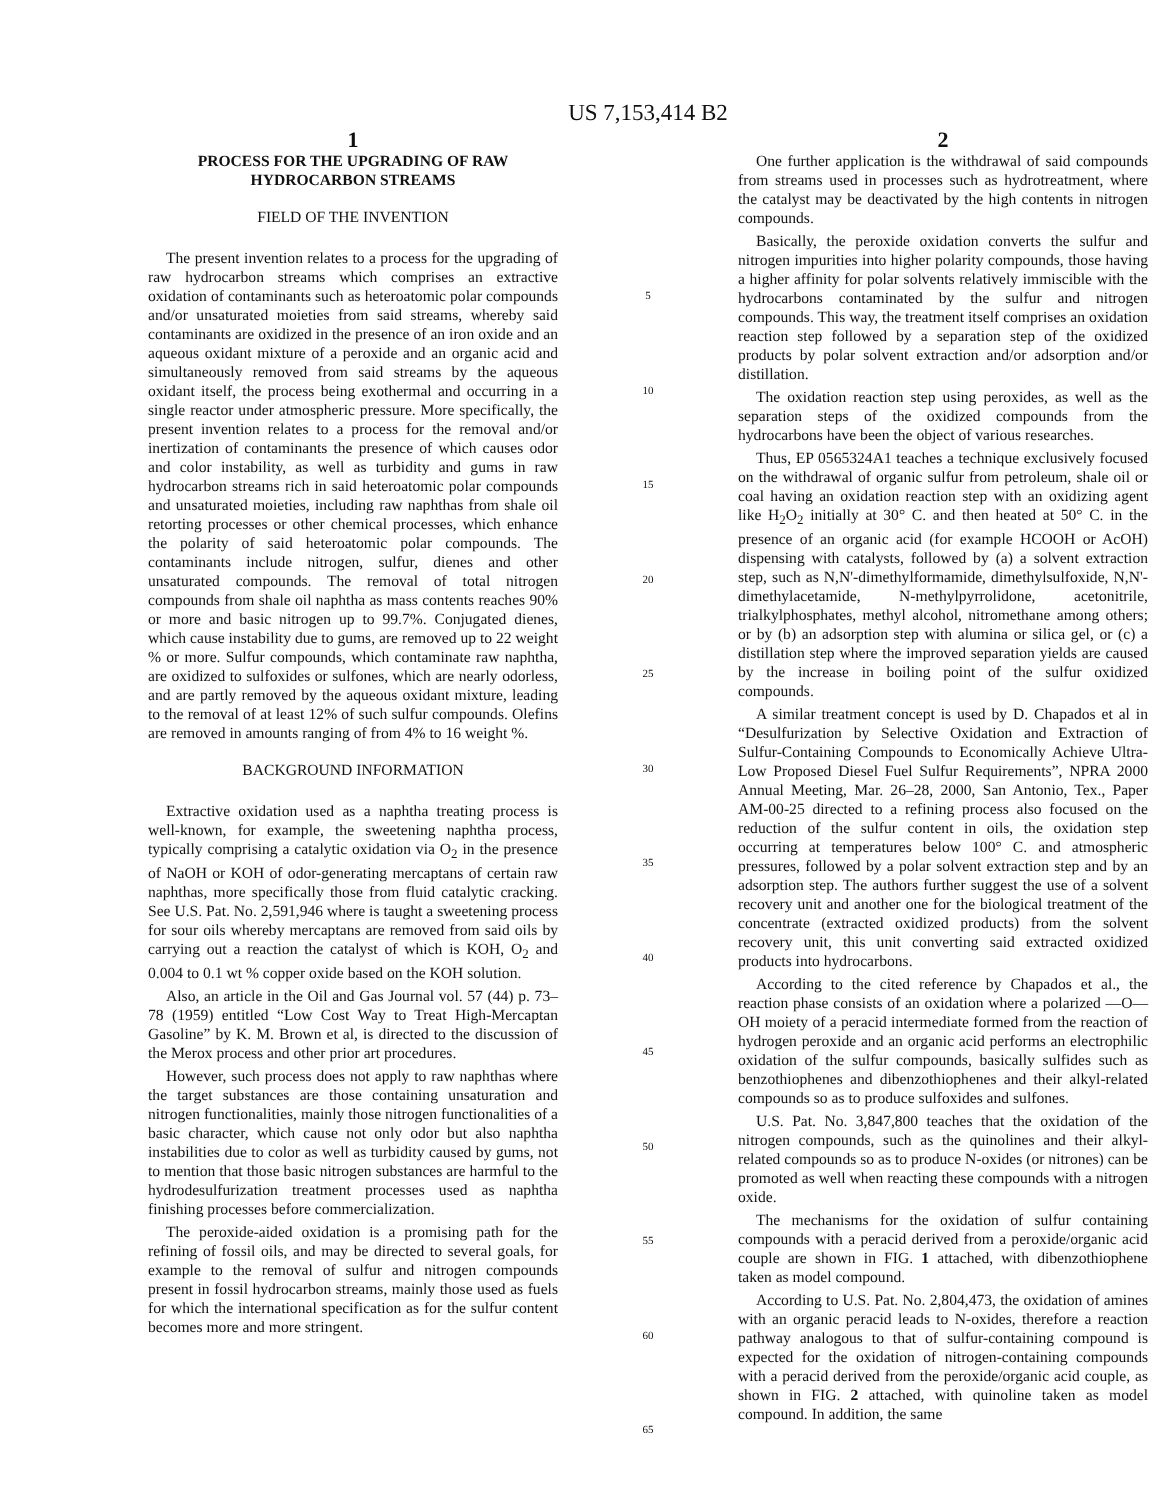US 7,153,414 B2
1
PROCESS FOR THE UPGRADING OF RAW HYDROCARBON STREAMS
FIELD OF THE INVENTION
The present invention relates to a process for the upgrading of raw hydrocarbon streams which comprises an extractive oxidation of contaminants such as heteroatomic polar compounds and/or unsaturated moieties from said streams, whereby said contaminants are oxidized in the presence of an iron oxide and an aqueous oxidant mixture of a peroxide and an organic acid and simultaneously removed from said streams by the aqueous oxidant itself, the process being exothermal and occurring in a single reactor under atmospheric pressure. More specifically, the present invention relates to a process for the removal and/or inertization of contaminants the presence of which causes odor and color instability, as well as turbidity and gums in raw hydrocarbon streams rich in said heteroatomic polar compounds and unsaturated moieties, including raw naphthas from shale oil retorting processes or other chemical processes, which enhance the polarity of said heteroatomic polar compounds. The contaminants include nitrogen, sulfur, dienes and other unsaturated compounds. The removal of total nitrogen compounds from shale oil naphtha as mass contents reaches 90% or more and basic nitrogen up to 99.7%. Conjugated dienes, which cause instability due to gums, are removed up to 22 weight % or more. Sulfur compounds, which contaminate raw naphtha, are oxidized to sulfoxides or sulfones, which are nearly odorless, and are partly removed by the aqueous oxidant mixture, leading to the removal of at least 12% of such sulfur compounds. Olefins are removed in amounts ranging of from 4% to 16 weight %.
BACKGROUND INFORMATION
Extractive oxidation used as a naphtha treating process is well-known, for example, the sweetening naphtha process, typically comprising a catalytic oxidation via O<sub>2</sub> in the presence of NaOH or KOH of odor-generating mercaptans of certain raw naphthas, more specifically those from fluid catalytic cracking. See U.S. Pat. No. 2,591,946 where is taught a sweetening process for sour oils whereby mercaptans are removed from said oils by carrying out a reaction the catalyst of which is KOH, O<sub>2</sub> and 0.004 to 0.1 wt % copper oxide based on the KOH solution.
Also, an article in the Oil and Gas Journal vol. 57 (44) p. 73–78 (1959) entitled “Low Cost Way to Treat High-Mercaptan Gasoline” by K. M. Brown et al, is directed to the discussion of the Merox process and other prior art procedures.
However, such process does not apply to raw naphthas where the target substances are those containing unsaturation and nitrogen functionalities, mainly those nitrogen functionalities of a basic character, which cause not only odor but also naphtha instabilities due to color as well as turbidity caused by gums, not to mention that those basic nitrogen substances are harmful to the hydrodesulfurization treatment processes used as naphtha finishing processes before commercialization.
The peroxide-aided oxidation is a promising path for the refining of fossil oils, and may be directed to several goals, for example to the removal of sulfur and nitrogen compounds present in fossil hydrocarbon streams, mainly those used as fuels for which the international specification as for the sulfur content becomes more and more stringent.
5
10
15
20
25
30
35
40
45
50
55
60
65
2
One further application is the withdrawal of said compounds from streams used in processes such as hydrotreatment, where the catalyst may be deactivated by the high contents in nitrogen compounds.
Basically, the peroxide oxidation converts the sulfur and nitrogen impurities into higher polarity compounds, those having a higher affinity for polar solvents relatively immiscible with the hydrocarbons contaminated by the sulfur and nitrogen compounds. This way, the treatment itself comprises an oxidation reaction step followed by a separation step of the oxidized products by polar solvent extraction and/or adsorption and/or distillation.
The oxidation reaction step using peroxides, as well as the separation steps of the oxidized compounds from the hydrocarbons have been the object of various researches.
Thus, EP 0565324A1 teaches a technique exclusively focused on the withdrawal of organic sulfur from petroleum, shale oil or coal having an oxidation reaction step with an oxidizing agent like H<sub>2</sub>O<sub>2</sub> initially at 30° C. and then heated at 50° C. in the presence of an organic acid (for example HCOOH or AcOH) dispensing with catalysts, followed by (a) a solvent extraction step, such as N,N'-dimethylformamide, dimethylsulfoxide, N,N'-dimethylacetamide, N-methylpyrrolidone, acetonitrile, trialkylphosphates, methyl alcohol, nitromethane among others; or by (b) an adsorption step with alumina or silica gel, or (c) a distillation step where the improved separation yields are caused by the increase in boiling point of the sulfur oxidized compounds.
A similar treatment concept is used by D. Chapados et al in “Desulfurization by Selective Oxidation and Extraction of Sulfur-Containing Compounds to Economically Achieve Ultra-Low Proposed Diesel Fuel Sulfur Requirements”, NPRA 2000 Annual Meeting, Mar. 26–28, 2000, San Antonio, Tex., Paper AM-00-25 directed to a refining process also focused on the reduction of the sulfur content in oils, the oxidation step occurring at temperatures below 100° C. and atmospheric pressures, followed by a polar solvent extraction step and by an adsorption step. The authors further suggest the use of a solvent recovery unit and another one for the biological treatment of the concentrate (extracted oxidized products) from the solvent recovery unit, this unit converting said extracted oxidized products into hydrocarbons.
According to the cited reference by Chapados et al., the reaction phase consists of an oxidation where a polarized —O—OH moiety of a peracid intermediate formed from the reaction of hydrogen peroxide and an organic acid performs an electrophilic oxidation of the sulfur compounds, basically sulfides such as benzothiophenes and dibenzothiophenes and their alkyl-related compounds so as to produce sulfoxides and sulfones.
U.S. Pat. No. 3,847,800 teaches that the oxidation of the nitrogen compounds, such as the quinolines and their alkyl-related compounds so as to produce N-oxides (or nitrones) can be promoted as well when reacting these compounds with a nitrogen oxide.
The mechanisms for the oxidation of sulfur containing compounds with a peracid derived from a peroxide/organic acid couple are shown in FIG. 1 attached, with dibenzothiophene taken as model compound.
According to U.S. Pat. No. 2,804,473, the oxidation of amines with an organic peracid leads to N-oxides, therefore a reaction pathway analogous to that of sulfur-containing compound is expected for the oxidation of nitrogen-containing compounds with a peracid derived from the peroxide/organic acid couple, as shown in FIG. 2 attached, with quinoline taken as model compound. In addition, the same